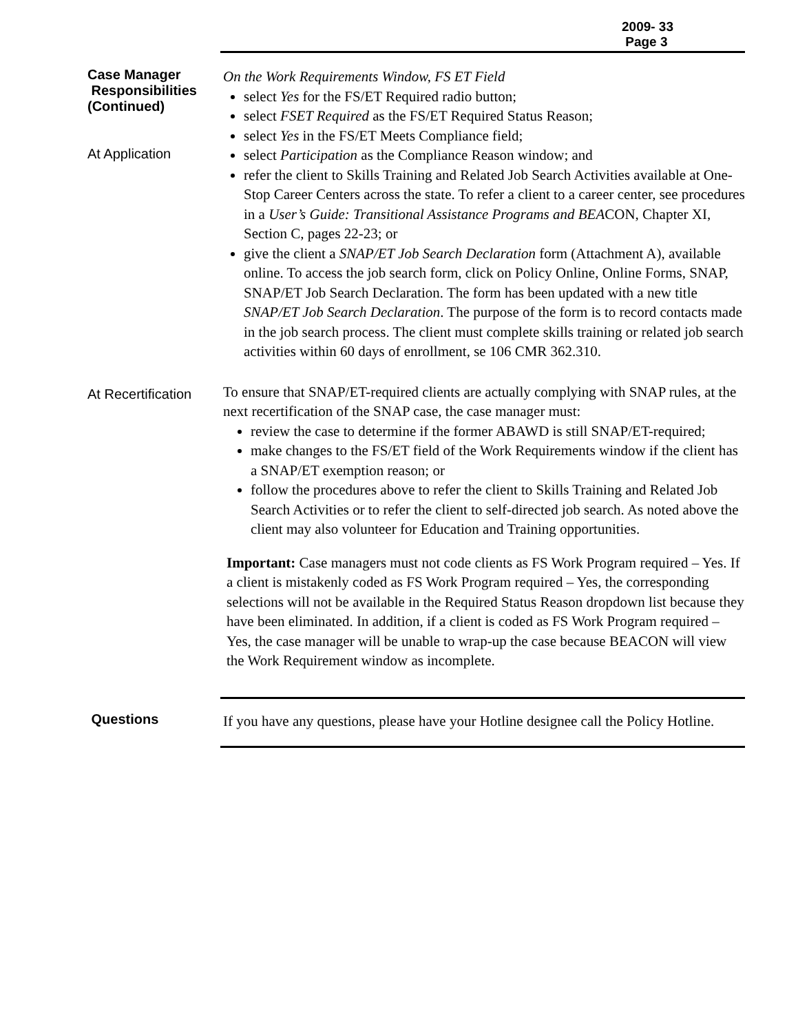2009- 33
Page 3
Case Manager
Responsibilities
(Continued)
At Application
On the Work Requirements Window, FS ET Field
select Yes for the FS/ET Required radio button;
select FSET Required as the FS/ET Required Status Reason;
select Yes in the FS/ET Meets Compliance field;
select Participation as the Compliance Reason window; and
refer the client to Skills Training and Related Job Search Activities available at One-Stop Career Centers across the state. To refer a client to a career center, see procedures in a User’s Guide: Transitional Assistance Programs and BEACON, Chapter XI, Section C, pages 22-23; or
give the client a SNAP/ET Job Search Declaration form (Attachment A), available online. To access the job search form, click on Policy Online, Online Forms, SNAP, SNAP/ET Job Search Declaration. The form has been updated with a new title SNAP/ET Job Search Declaration. The purpose of the form is to record contacts made in the job search process. The client must complete skills training or related job search activities within 60 days of enrollment, se 106 CMR 362.310.
At Recertification
To ensure that SNAP/ET-required clients are actually complying with SNAP rules, at the next recertification of the SNAP case, the case manager must:
review the case to determine if the former ABAWD is still SNAP/ET-required;
make changes to the FS/ET field of the Work Requirements window if the client has a SNAP/ET exemption reason; or
follow the procedures above to refer the client to Skills Training and Related Job Search Activities or to refer the client to self-directed job search. As noted above the client may also volunteer for Education and Training opportunities.
Important: Case managers must not code clients as FS Work Program required – Yes. If a client is mistakenly coded as FS Work Program required – Yes, the corresponding selections will not be available in the Required Status Reason dropdown list because they have been eliminated. In addition, if a client is coded as FS Work Program required – Yes, the case manager will be unable to wrap-up the case because BEACON will view the Work Requirement window as incomplete.
Questions
If you have any questions, please have your Hotline designee call the Policy Hotline.